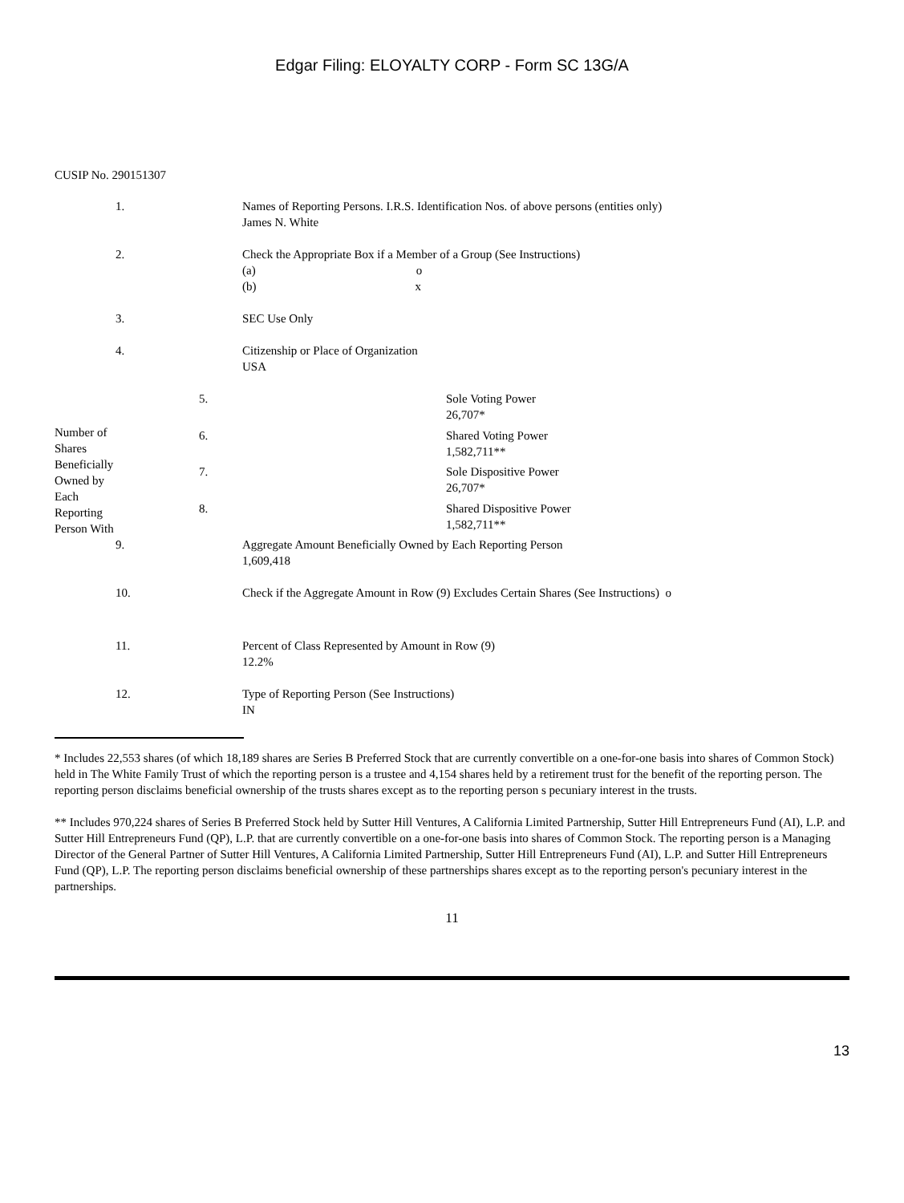Edgar Filing: ELOYALTY CORP - Form SC 13G/A
CUSIP No. 290151307
| 1. | Names of Reporting Persons. I.R.S. Identification Nos. of above persons (entities only) James N. White |
| 2. | Check the Appropriate Box if a Member of a Group (See Instructions) (a) o (b) x |
| 3. | SEC Use Only |
| 4. | Citizenship or Place of Organization USA |
| Number of Shares Beneficially Owned by Each Reporting Person With | 5. | Sole Voting Power 26,707* |
| | 6. | Shared Voting Power 1,582,711** |
| | 7. | Sole Dispositive Power 26,707* |
| | 8. | Shared Dispositive Power 1,582,711** |
| 9. | Aggregate Amount Beneficially Owned by Each Reporting Person 1,609,418 |
| 10. | Check if the Aggregate Amount in Row (9) Excludes Certain Shares (See Instructions) o |
| 11. | Percent of Class Represented by Amount in Row (9) 12.2% |
| 12. | Type of Reporting Person (See Instructions) IN |
* Includes 22,553 shares (of which 18,189 shares are Series B Preferred Stock that are currently convertible on a one-for-one basis into shares of Common Stock) held in The White Family Trust of which the reporting person is a trustee and 4,154 shares held by a retirement trust for the benefit of the reporting person. The reporting person disclaims beneficial ownership of the trusts shares except as to the reporting person s pecuniary interest in the trusts.
** Includes 970,224 shares of Series B Preferred Stock held by Sutter Hill Ventures, A California Limited Partnership, Sutter Hill Entrepreneurs Fund (AI), L.P. and Sutter Hill Entrepreneurs Fund (QP), L.P. that are currently convertible on a one-for-one basis into shares of Common Stock. The reporting person is a Managing Director of the General Partner of Sutter Hill Ventures, A California Limited Partnership, Sutter Hill Entrepreneurs Fund (AI), L.P. and Sutter Hill Entrepreneurs Fund (QP), L.P. The reporting person disclaims beneficial ownership of these partnerships shares except as to the reporting person's pecuniary interest in the partnerships.
11
13